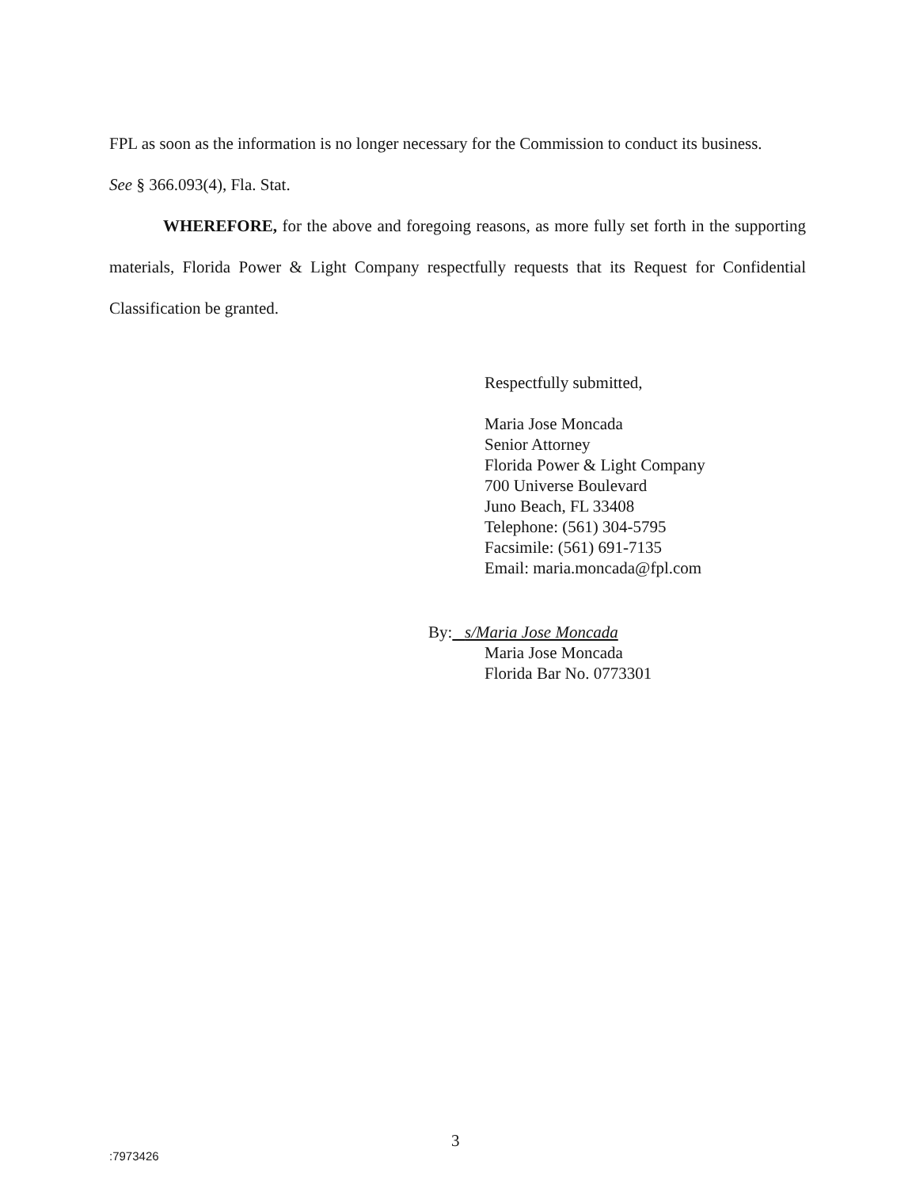FPL as soon as the information is no longer necessary for the Commission to conduct its business.
See § 366.093(4), Fla. Stat.
WHEREFORE, for the above and foregoing reasons, as more fully set forth in the supporting materials, Florida Power & Light Company respectfully requests that its Request for Confidential Classification be granted.
Respectfully submitted,
Maria Jose Moncada
Senior Attorney
Florida Power & Light Company
700 Universe Boulevard
Juno Beach, FL 33408
Telephone: (561) 304-5795
Facsimile: (561) 691-7135
Email: maria.moncada@fpl.com
By: s/Maria Jose Moncada
Maria Jose Moncada
Florida Bar No. 0773301
3
:7973426